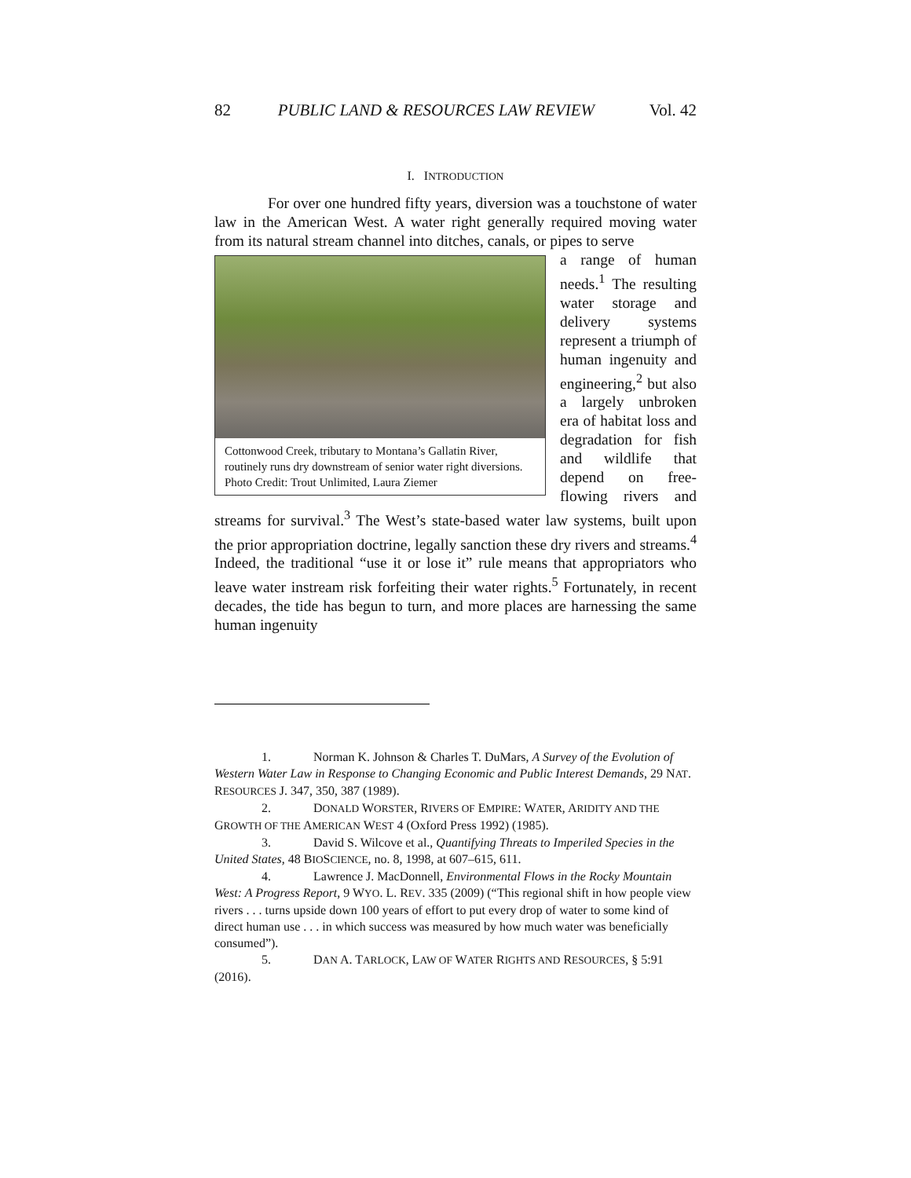82 PUBLIC LAND & RESOURCES LAW REVIEW Vol. 42
I. INTRODUCTION
For over one hundred fifty years, diversion was a touchstone of water law in the American West. A water right generally required moving water from its natural stream channel into ditches, canals, or pipes to serve
Cottonwood Creek, tributary to Montana’s Gallatin River, routinely runs dry downstream of senior water right diversions. Photo Credit: Trout Unlimited, Laura Ziemer
a range of human needs.<sup>1</sup> The resulting water storage and delivery systems represent a triumph of human ingenuity and engineering,<sup>2</sup> but also a largely unbroken era of habitat loss and degradation for fish and wildlife that depend on free-flowing rivers and streams for survival.<sup>3</sup> The West’s state-based water law systems, built upon the prior appropriation doctrine, legally sanction these dry rivers and streams.<sup>4</sup> Indeed, the traditional “use it or lose it” rule means that appropriators who leave water instream risk forfeiting their water rights.<sup>5</sup> Fortunately, in recent decades, the tide has begun to turn, and more places are harnessing the same human ingenuity
1. Norman K. Johnson & Charles T. DuMars, A Survey of the Evolution of Western Water Law in Response to Changing Economic and Public Interest Demands, 29 NAT. RESOURCES J. 347, 350, 387 (1989).
2. DONALD WORSTER, RIVERS OF EMPIRE: WATER, ARIDITY AND THE GROWTH OF THE AMERICAN WEST 4 (Oxford Press 1992) (1985).
3. David S. Wilcove et al., Quantifying Threats to Imperiled Species in the United States, 48 BIOSCIENCE, no. 8, 1998, at 607–615, 611.
4. Lawrence J. MacDonnell, Environmental Flows in the Rocky Mountain West: A Progress Report, 9 WYO. L. REV. 335 (2009) (“This regional shift in how people view rivers . . . turns upside down 100 years of effort to put every drop of water to some kind of direct human use . . . in which success was measured by how much water was beneficially consumed”).
5. DAN A. TARLOCK, LAW OF WATER RIGHTS AND RESOURCES, § 5:91 (2016).